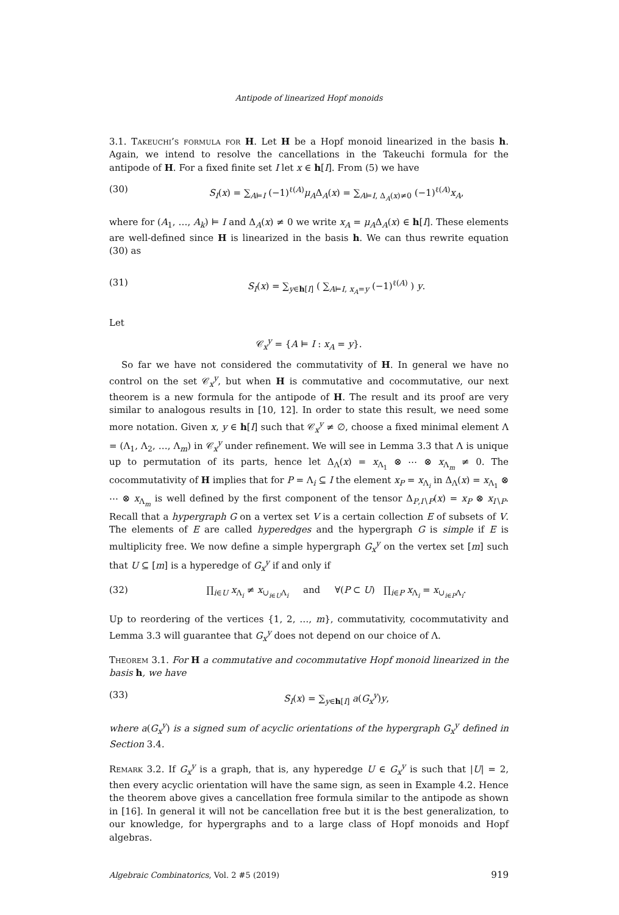Antipode of linearized Hopf monoids
3.1. Takeuchi’s formula for H. Let H be a Hopf monoid linearized in the basis h. Again, we intend to resolve the cancellations in the Takeuchi formula for the antipode of H. For a fixed finite set I let x ∈ h[I]. From (5) we have
(30) S<sub>I</sub>(x) = ∑<sub>A⊨I</sub> (−1)<sup>ℓ(A)</sup>μ<sub>A</sub>Δ<sub>A</sub>(x) = ∑<sub>A⊨I, Δ<sub>A</sub>(x)≠0</sub> (−1)<sup>ℓ(A)</sup>x<sub>A</sub>,
where for (A<sub>1</sub>, …, A<sub>k</sub>) ⊨ I and Δ<sub>A</sub>(x) ≠ 0 we write x<sub>A</sub> = μ<sub>A</sub>Δ<sub>A</sub>(x) ∈ h[I]. These elements are well-defined since H is linearized in the basis h. We can thus rewrite equation (30) as
(31) S<sub>I</sub>(x) = ∑<sub>y∈h[I]</sub> ( ∑<sub>A⊨I, x<sub>A</sub>=y</sub> (−1)<sup>ℓ(A)</sup> ) y.
Let
𝒞<sub>x</sub><sup>y</sup> = {A ⊨ I : x<sub>A</sub> = y}.
So far we have not considered the commutativity of H. In general we have no control on the set 𝒞<sub>x</sub><sup>y</sup>, but when H is commutative and cocommutative, our next theorem is a new formula for the antipode of H. The result and its proof are very similar to analogous results in [10, 12]. In order to state this result, we need some more notation. Given x, y ∈ h[I] such that 𝒞<sub>x</sub><sup>y</sup> ≠ ∅, choose a fixed minimal element Λ = (Λ<sub>1</sub>, Λ<sub>2</sub>, …, Λ<sub>m</sub>) in 𝒞<sub>x</sub><sup>y</sup> under refinement. We will see in Lemma 3.3 that Λ is unique up to permutation of its parts, hence let Δ<sub>Λ</sub>(x) = x<sub>Λ<sub>1</sub></sub> ⊗ ⋯ ⊗ x<sub>Λ<sub>m</sub></sub> ≠ 0. The cocommutativity of H implies that for P = Λ<sub>i</sub> ⊆ I the element x<sub>P</sub> = x<sub>Λ<sub>i</sub></sub> in Δ<sub>Λ</sub>(x) = x<sub>Λ<sub>1</sub></sub> ⊗ ⋯ ⊗ x<sub>Λ<sub>m</sub></sub> is well defined by the first component of the tensor Δ<sub>P,I∖P</sub>(x) = x<sub>P</sub> ⊗ x<sub>I∖P</sub>. Recall that a hypergraph G on a vertex set V is a certain collection E of subsets of V. The elements of E are called hyperedges and the hypergraph G is simple if E is multiplicity free. We now define a simple hypergraph G<sub>x</sub><sup>y</sup> on the vertex set [m] such that U ⊆ [m] is a hyperedge of G<sub>x</sub><sup>y</sup> if and only if
(32) ∏<sub>i∈U</sub> x<sub>Λ<sub>i</sub></sub> ≠ x<sub>∪<sub>i∈U</sub>Λ<sub>i</sub></sub> and ∀(P ⊂ U) ∏<sub>i∈P</sub> x<sub>Λ<sub>i</sub></sub> = x<sub>∪<sub>i∈P</sub>Λ<sub>i</sub></sub>.
Up to reordering of the vertices {1, 2, …, m}, commutativity, cocommutativity and Lemma 3.3 will guarantee that G<sub>x</sub><sup>y</sup> does not depend on our choice of Λ.
Theorem 3.1. For H a commutative and cocommutative Hopf monoid linearized in the basis h, we have
(33) S<sub>I</sub>(x) = ∑<sub>y∈h[I]</sub> a(G<sub>x</sub><sup>y</sup>)y,
where a(G<sub>x</sub><sup>y</sup>) is a signed sum of acyclic orientations of the hypergraph G<sub>x</sub><sup>y</sup> defined in Section 3.4.
Remark 3.2. If G<sub>x</sub><sup>y</sup> is a graph, that is, any hyperedge U ∈ G<sub>x</sub><sup>y</sup> is such that |U| = 2, then every acyclic orientation will have the same sign, as seen in Example 4.2. Hence the theorem above gives a cancellation free formula similar to the antipode as shown in [16]. In general it will not be cancellation free but it is the best generalization, to our knowledge, for hypergraphs and to a large class of Hopf monoids and Hopf algebras.
Algebraic Combinatorics, Vol. 2 #5 (2019) 919